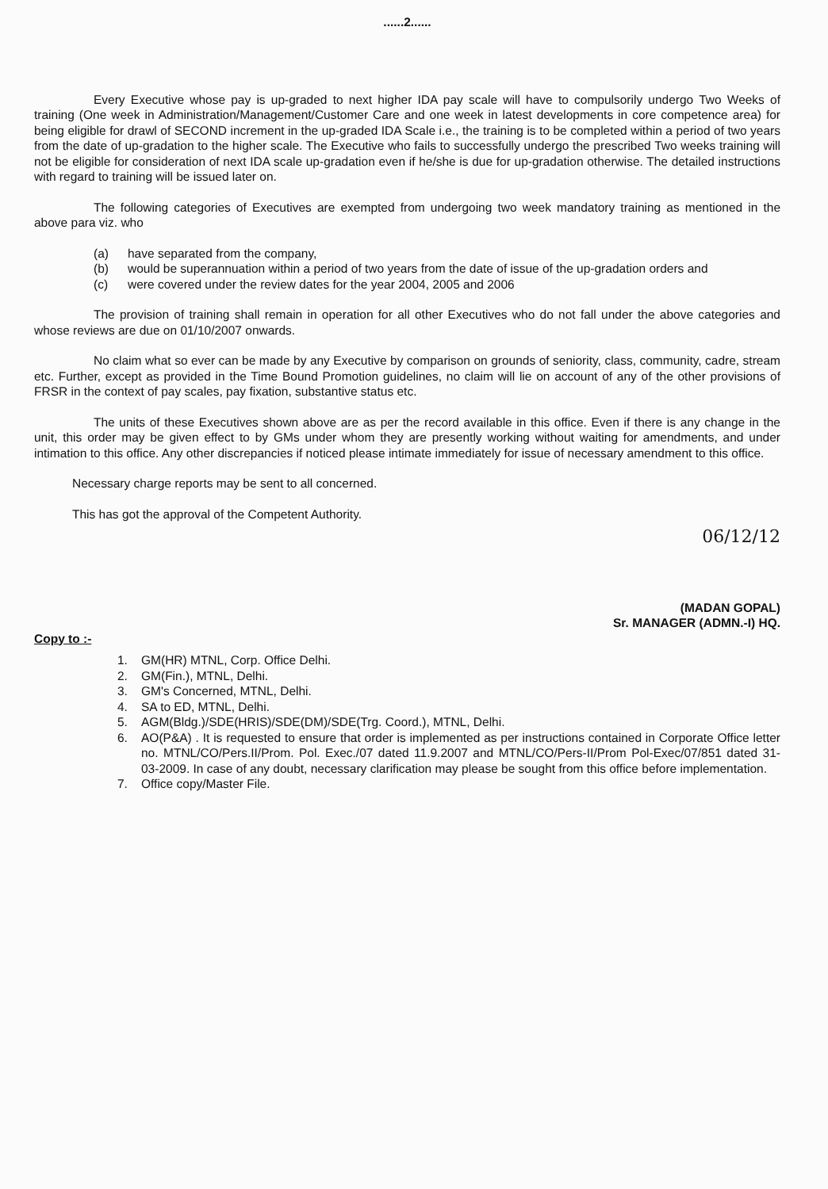......2......
Every Executive whose pay is up-graded to next higher IDA pay scale will have to compulsorily undergo Two Weeks of training (One week in Administration/Management/Customer Care and one week in latest developments in core competence area) for being eligible for drawl of SECOND increment in the up-graded IDA Scale i.e., the training is to be completed within a period of two years from the date of up-gradation to the higher scale. The Executive who fails to successfully undergo the prescribed Two weeks training will not be eligible for consideration of next IDA scale up-gradation even if he/she is due for up-gradation otherwise. The detailed instructions with regard to training will be issued later on.
The following categories of Executives are exempted from undergoing two week mandatory training as mentioned in the above para viz. who
(a) have separated from the company,
(b) would be superannuation within a period of two years from the date of issue of the up-gradation orders and
(c) were covered under the review dates for the year 2004, 2005 and 2006
The provision of training shall remain in operation for all other Executives who do not fall under the above categories and whose reviews are due on 01/10/2007 onwards.
No claim what so ever can be made by any Executive by comparison on grounds of seniority, class, community, cadre, stream etc. Further, except as provided in the Time Bound Promotion guidelines, no claim will lie on account of any of the other provisions of FRSR in the context of pay scales, pay fixation, substantive status etc.
The units of these Executives shown above are as per the record available in this office. Even if there is any change in the unit, this order may be given effect to by GMs under whom they are presently working without waiting for amendments, and under intimation to this office. Any other discrepancies if noticed please intimate immediately for issue of necessary amendment to this office.
Necessary charge reports may be sent to all concerned.
This has got the approval of the Competent Authority.
06/12/12
(MADAN GOPAL)
Sr. MANAGER (ADMN.-I) HQ.
Copy to :-
1. GM(HR) MTNL, Corp. Office Delhi.
2. GM(Fin.), MTNL, Delhi.
3. GM's Concerned, MTNL, Delhi.
4. SA to ED, MTNL, Delhi.
5. AGM(Bldg.)/SDE(HRIS)/SDE(DM)/SDE(Trg. Coord.), MTNL, Delhi.
6. AO(P&A) . It is requested to ensure that order is implemented as per instructions contained in Corporate Office letter no. MTNL/CO/Pers.II/Prom. Pol. Exec./07 dated 11.9.2007 and MTNL/CO/Pers-II/Prom Pol-Exec/07/851 dated 31-03-2009. In case of any doubt, necessary clarification may please be sought from this office before implementation.
7. Office copy/Master File.